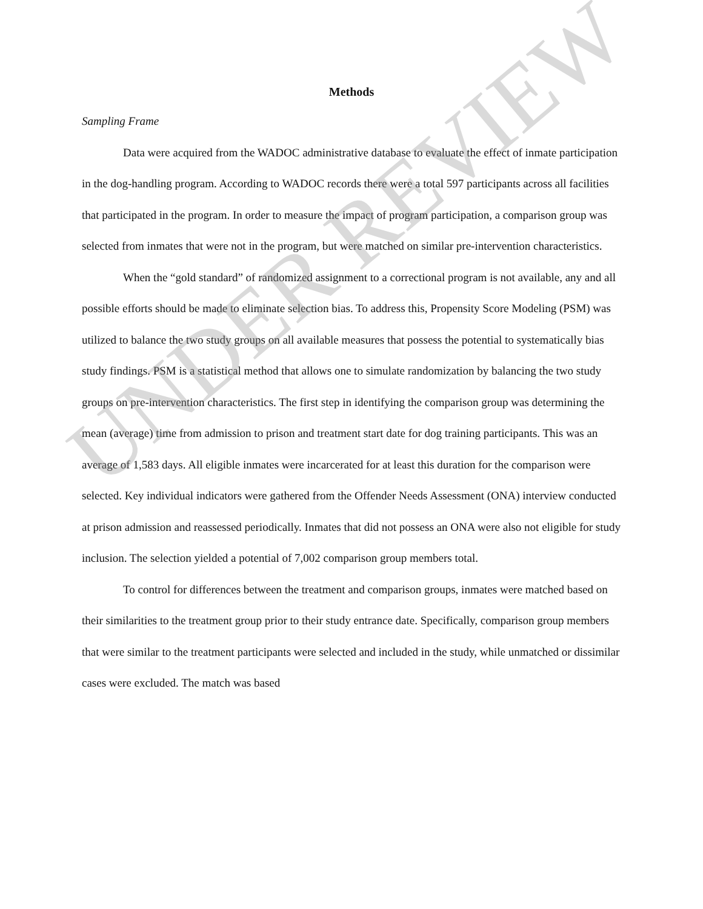Methods
Sampling Frame
Data were acquired from the WADOC administrative database to evaluate the effect of inmate participation in the dog-handling program. According to WADOC records there were a total 597 participants across all facilities that participated in the program. In order to measure the impact of program participation, a comparison group was selected from inmates that were not in the program, but were matched on similar pre-intervention characteristics.
When the “gold standard” of randomized assignment to a correctional program is not available, any and all possible efforts should be made to eliminate selection bias. To address this, Propensity Score Modeling (PSM) was utilized to balance the two study groups on all available measures that possess the potential to systematically bias study findings. PSM is a statistical method that allows one to simulate randomization by balancing the two study groups on pre-intervention characteristics. The first step in identifying the comparison group was determining the mean (average) time from admission to prison and treatment start date for dog training participants. This was an average of 1,583 days. All eligible inmates were incarcerated for at least this duration for the comparison were selected. Key individual indicators were gathered from the Offender Needs Assessment (ONA) interview conducted at prison admission and reassessed periodically. Inmates that did not possess an ONA were also not eligible for study inclusion. The selection yielded a potential of 7,002 comparison group members total.
To control for differences between the treatment and comparison groups, inmates were matched based on their similarities to the treatment group prior to their study entrance date. Specifically, comparison group members that were similar to the treatment participants were selected and included in the study, while unmatched or dissimilar cases were excluded. The match was based
UNDER REVIEW